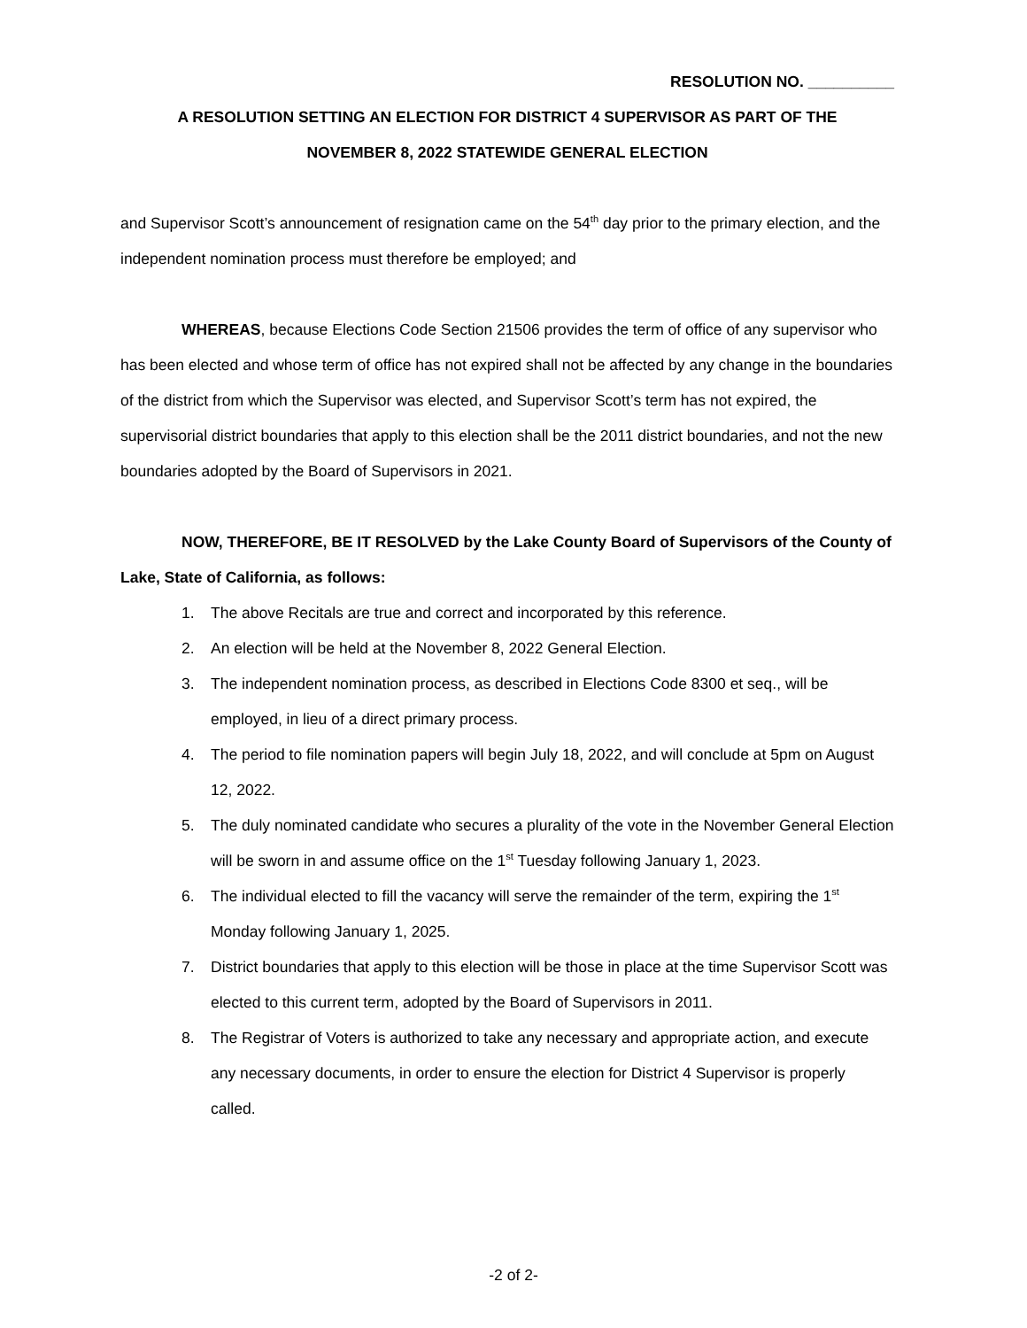RESOLUTION NO. __________
A RESOLUTION SETTING AN ELECTION FOR DISTRICT 4 SUPERVISOR AS PART OF THE
NOVEMBER 8, 2022 STATEWIDE GENERAL ELECTION
and Supervisor Scott’s announcement of resignation came on the 54<sup>th</sup> day prior to the primary election, and the independent nomination process must therefore be employed; and
WHEREAS, because Elections Code Section 21506 provides the term of office of any supervisor who has been elected and whose term of office has not expired shall not be affected by any change in the boundaries of the district from which the Supervisor was elected, and Supervisor Scott’s term has not expired, the supervisorial district boundaries that apply to this election shall be the 2011 district boundaries, and not the new boundaries adopted by the Board of Supervisors in 2021.
NOW, THEREFORE, BE IT RESOLVED by the Lake County Board of Supervisors of the County of Lake, State of California, as follows:
1. The above Recitals are true and correct and incorporated by this reference.
2. An election will be held at the November 8, 2022 General Election.
3. The independent nomination process, as described in Elections Code 8300 et seq., will be employed, in lieu of a direct primary process.
4. The period to file nomination papers will begin July 18, 2022, and will conclude at 5pm on August 12, 2022.
5. The duly nominated candidate who secures a plurality of the vote in the November General Election will be sworn in and assume office on the 1<sup>st</sup> Tuesday following January 1, 2023.
6. The individual elected to fill the vacancy will serve the remainder of the term, expiring the 1<sup>st</sup> Monday following January 1, 2025.
7. District boundaries that apply to this election will be those in place at the time Supervisor Scott was elected to this current term, adopted by the Board of Supervisors in 2011.
8. The Registrar of Voters is authorized to take any necessary and appropriate action, and execute any necessary documents, in order to ensure the election for District 4 Supervisor is properly called.
-2 of 2-